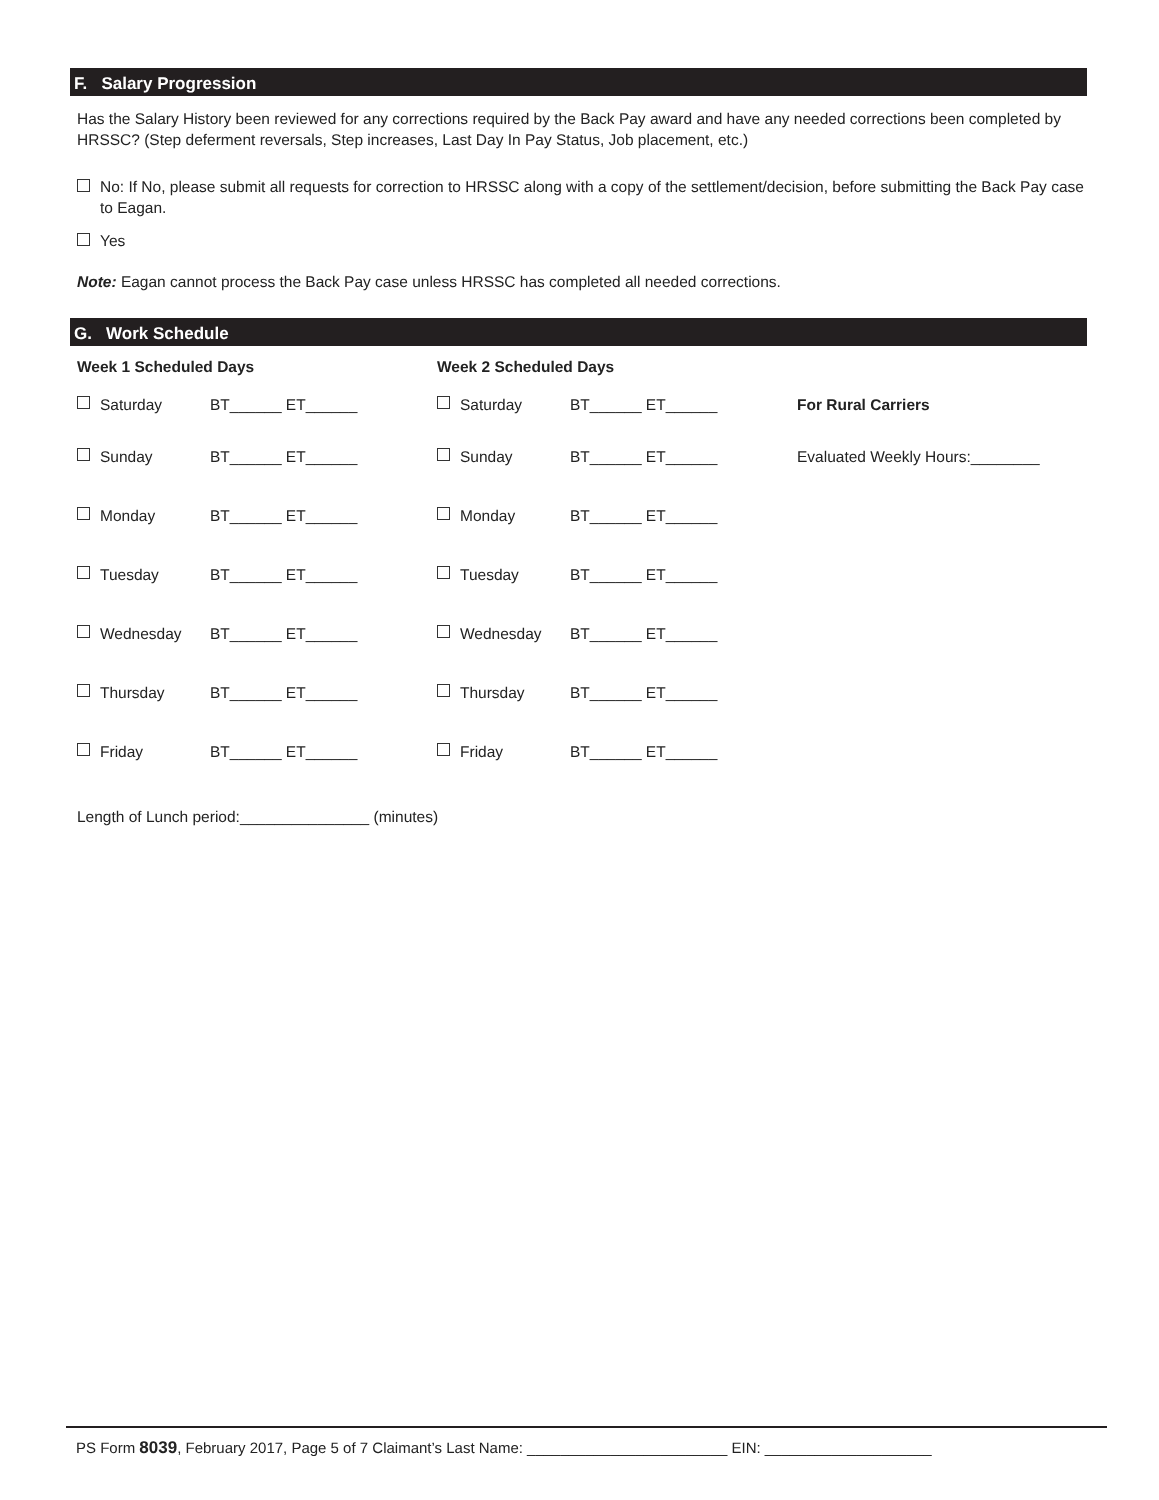F. Salary Progression
Has the Salary History been reviewed for any corrections required by the Back Pay award and have any needed corrections been completed by HRSSC? (Step deferment reversals, Step increases, Last Day In Pay Status, Job placement, etc.)
No: If No, please submit all requests for correction to HRSSC along with a copy of the settlement/decision, before submitting the Back Pay case to Eagan.
Yes
Note: Eagan cannot process the Back Pay case unless HRSSC has completed all needed corrections.
G. Work Schedule
Week 1 Scheduled Days Week 2 Scheduled Days
Saturday BT______ ET______ Saturday BT______ ET______ For Rural Carriers
Sunday BT______ ET______ Sunday BT______ ET______ Evaluated Weekly Hours:________
Monday BT______ ET______ Monday BT______ ET______
Tuesday BT______ ET______ Tuesday BT______ ET______
Wednesday BT______ ET______ Wednesday BT______ ET______
Thursday BT______ ET______ Thursday BT______ ET______
Friday BT______ ET______ Friday BT______ ET______
Length of Lunch period:_______________ (minutes)
PS Form 8039, February 2017, Page 5 of 7 Claimant’s Last Name: ________________________ EIN: ____________________